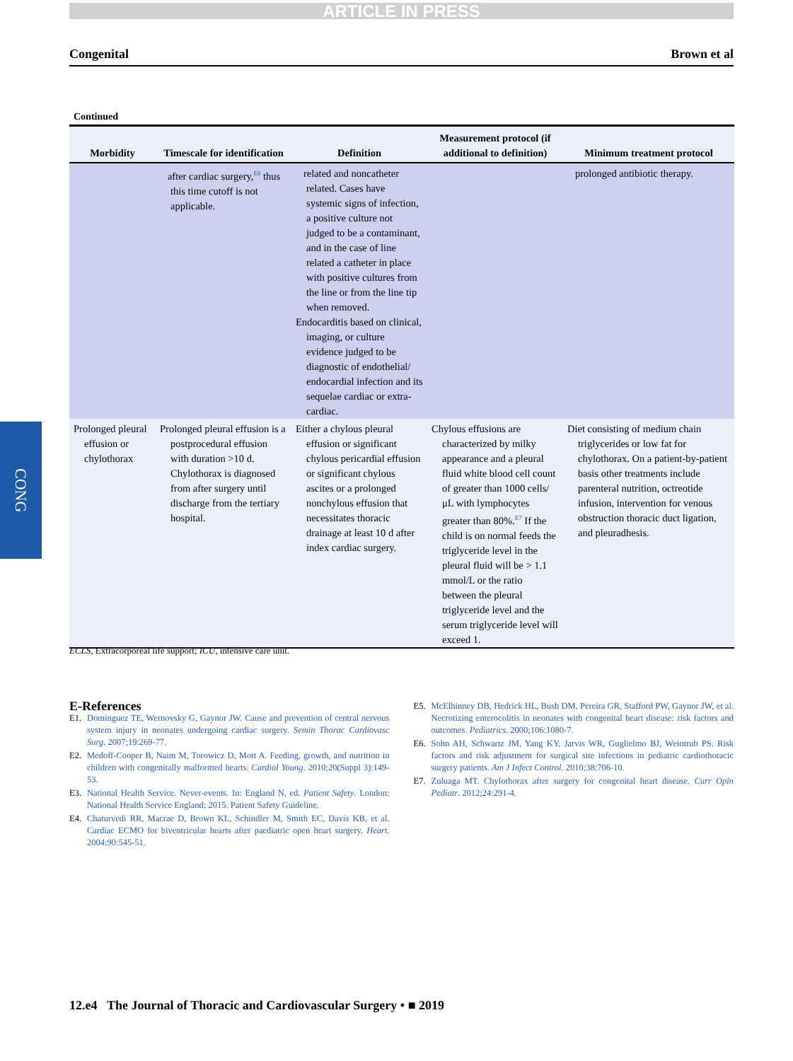ARTICLE IN PRESS
Congenital Brown et al
Continued
| Morbidity | Timescale for identification | Definition | Measurement protocol (if additional to definition) | Minimum treatment protocol |
| --- | --- | --- | --- | --- |
| | after cardiac surgery,<sup>E6</sup> thus this time cutoff is not applicable. | related and noncatheter related. Cases have systemic signs of infection, a positive culture not judged to be a contaminant, and in the case of line related a catheter in place with positive cultures from the line or from the line tip when removed. Endocarditis based on clinical, imaging, or culture evidence judged to be diagnostic of endothelial/ endocardial infection and its sequelae cardiac or extra-cardiac. | | prolonged antibiotic therapy. |
| Prolonged pleural effusion or chylothorax | Prolonged pleural effusion is a postprocedural effusion with duration >10 d. Chylothorax is diagnosed from after surgery until discharge from the tertiary hospital. | Either a chylous pleural effusion or significant chylous pericardial effusion or significant chylous ascites or a prolonged nonchylous effusion that necessitates thoracic drainage at least 10 d after index cardiac surgery. | Chylous effusions are characterized by milky appearance and a pleural fluid white blood cell count of greater than 1000 cells/ μL with lymphocytes greater than 80%.<sup>E7</sup> If the child is on normal feeds the triglyceride level in the pleural fluid will be > 1.1 mmol/L or the ratio between the pleural triglyceride level and the serum triglyceride level will exceed 1. | Diet consisting of medium chain triglycerides or low fat for chylothorax. On a patient-by-patient basis other treatments include parenteral nutrition, octreotide infusion, intervention for venous obstruction thoracic duct ligation, and pleuradhesis. |
ECLS, Extracorporeal life support; ICU, intensive care unit.
CONG
E-References
E1. Dominguez TE, Wernovsky G, Gaynor JW. Cause and prevention of central nervous system injury in neonates undergoing cardiac surgery. Semin Thorac Cardiovasc Surg. 2007;19:269-77.
E2. Medoff-Cooper B, Naim M, Torowicz D, Mott A. Feeding, growth, and nutrition in children with congenitally malformed hearts. Cardiol Young. 2010;20(Suppl 3):149-53.
E3. National Health Service. Never-events. In: England N, ed. Patient Safety. London: National Health Service England; 2015. Patient Safety Guideline.
E4. Chaturvedi RR, Macrae D, Brown KL, Schindler M, Smith EC, Davis KB, et al. Cardiac ECMO for biventricular hearts after paediatric open heart surgery. Heart. 2004;90:545-51.
E5. McElhinney DB, Hedrick HL, Bush DM, Pereira GR, Stafford PW, Gaynor JW, et al. Necrotizing enterocolitis in neonates with congenital heart disease: risk factors and outcomes. Pediatrics. 2000;106:1080-7.
E6. Sohn AH, Schwartz JM, Yang KY, Jarvis WR, Guglielmo BJ, Weintrub PS. Risk factors and risk adjustment for surgical site infections in pediatric cardiothoracic surgery patients. Am J Infect Control. 2010;38:706-10.
E7. Zuluaga MT. Chylothorax after surgery for congenital heart disease. Curr Opin Pediatr. 2012;24:291-4.
12.e4 The Journal of Thoracic and Cardiovascular Surgery • ■ 2019